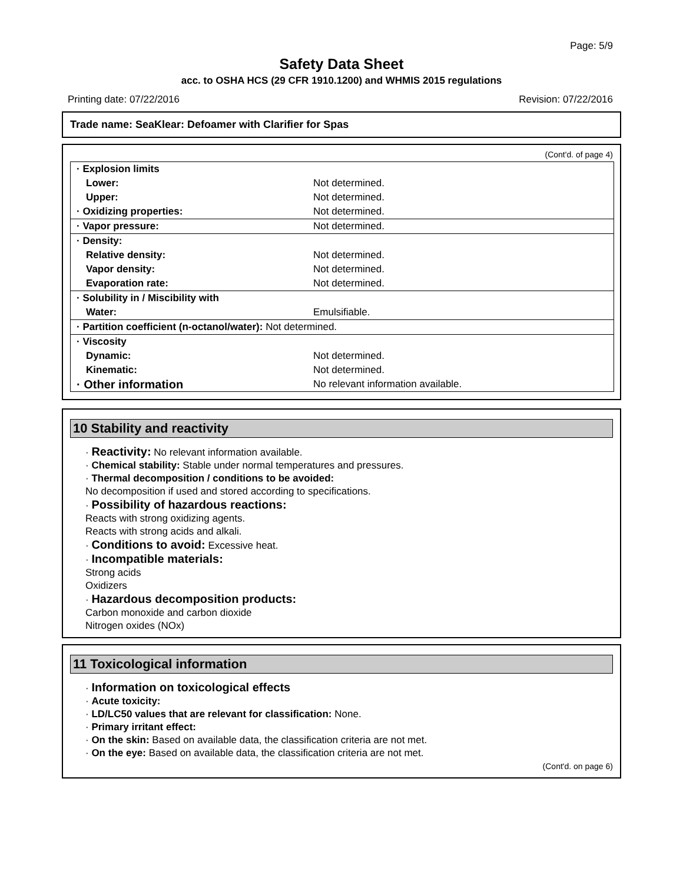Page: 5/9
Safety Data Sheet
acc. to OSHA HCS (29 CFR 1910.1200) and WHMIS 2015 regulations
Printing date: 07/22/2016 Revision: 07/22/2016
Trade name: SeaKlear: Defoamer with Clarifier for Spas
(Cont'd. of page 4)
| · Explosion limits | |
| Lower: | Not determined. |
| Upper: | Not determined. |
| · Oxidizing properties: | Not determined. |
| · Vapor pressure: | Not determined. |
| · Density: | |
| Relative density: | Not determined. |
| Vapor density: | Not determined. |
| Evaporation rate: | Not determined. |
| · Solubility in / Miscibility with | |
| Water: | Emulsifiable. |
| · Partition coefficient (n-octanol/water): Not determined. | |
| · Viscosity | |
| Dynamic: | Not determined. |
| Kinematic: | Not determined. |
| · Other information | No relevant information available. |
10 Stability and reactivity
· Reactivity: No relevant information available.
· Chemical stability: Stable under normal temperatures and pressures.
· Thermal decomposition / conditions to be avoided:
No decomposition if used and stored according to specifications.
· Possibility of hazardous reactions:
Reacts with strong oxidizing agents.
Reacts with strong acids and alkali.
· Conditions to avoid: Excessive heat.
· Incompatible materials:
Strong acids
Oxidizers
· Hazardous decomposition products:
Carbon monoxide and carbon dioxide
Nitrogen oxides (NOx)
11 Toxicological information
· Information on toxicological effects
· Acute toxicity:
· LD/LC50 values that are relevant for classification: None.
· Primary irritant effect:
· On the skin: Based on available data, the classification criteria are not met.
· On the eye: Based on available data, the classification criteria are not met.
(Cont'd. on page 6)